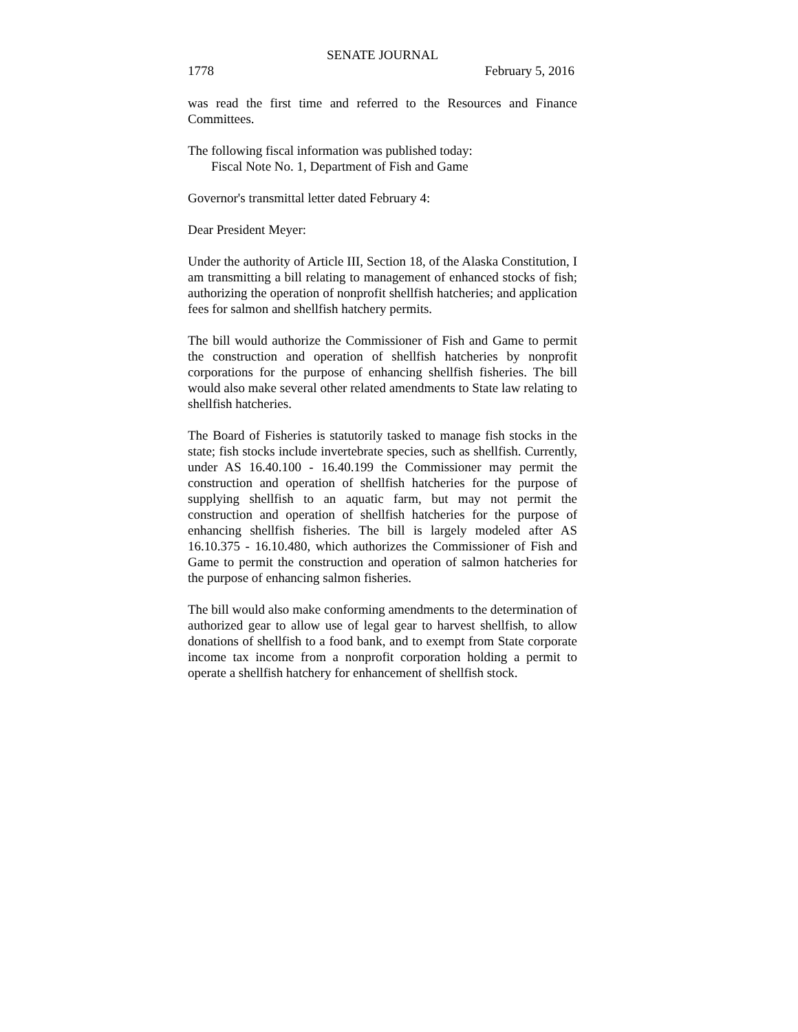SENATE JOURNAL
1778 February 5, 2016
was read the first time and referred to the Resources and Finance Committees.
The following fiscal information was published today:
Fiscal Note No. 1, Department of Fish and Game
Governor's transmittal letter dated February 4:
Dear President Meyer:
Under the authority of Article III, Section 18, of the Alaska Constitution, I am transmitting a bill relating to management of enhanced stocks of fish; authorizing the operation of nonprofit shellfish hatcheries; and application fees for salmon and shellfish hatchery permits.
The bill would authorize the Commissioner of Fish and Game to permit the construction and operation of shellfish hatcheries by nonprofit corporations for the purpose of enhancing shellfish fisheries. The bill would also make several other related amendments to State law relating to shellfish hatcheries.
The Board of Fisheries is statutorily tasked to manage fish stocks in the state; fish stocks include invertebrate species, such as shellfish. Currently, under AS 16.40.100 - 16.40.199 the Commissioner may permit the construction and operation of shellfish hatcheries for the purpose of supplying shellfish to an aquatic farm, but may not permit the construction and operation of shellfish hatcheries for the purpose of enhancing shellfish fisheries. The bill is largely modeled after AS 16.10.375 - 16.10.480, which authorizes the Commissioner of Fish and Game to permit the construction and operation of salmon hatcheries for the purpose of enhancing salmon fisheries.
The bill would also make conforming amendments to the determination of authorized gear to allow use of legal gear to harvest shellfish, to allow donations of shellfish to a food bank, and to exempt from State corporate income tax income from a nonprofit corporation holding a permit to operate a shellfish hatchery for enhancement of shellfish stock.